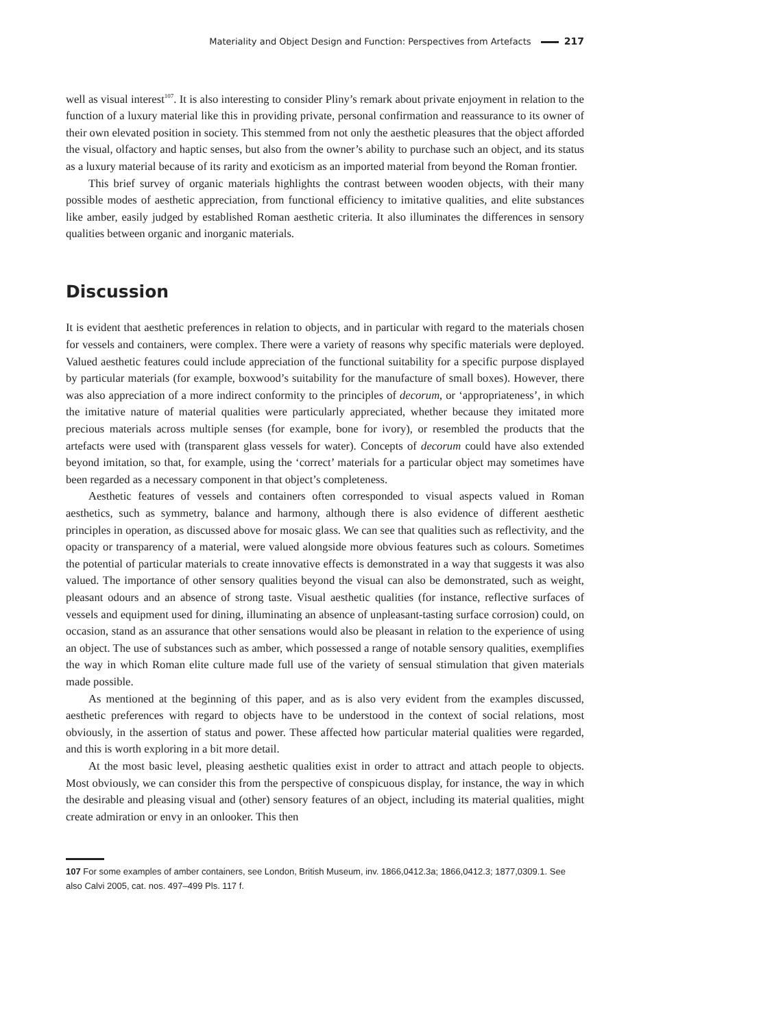Materiality and Object Design and Function: Perspectives from Artefacts 217
well as visual interest<sup>107</sup>. It is also interesting to consider Pliny’s remark about private enjoyment in relation to the function of a luxury material like this in providing private, personal confirmation and reassurance to its owner of their own elevated position in society. This stemmed from not only the aesthetic pleasures that the object afforded the visual, olfactory and haptic senses, but also from the owner’s ability to purchase such an object, and its status as a luxury material because of its rarity and exoticism as an imported material from beyond the Roman frontier.
This brief survey of organic materials highlights the contrast between wooden objects, with their many possible modes of aesthetic appreciation, from functional efficiency to imitative qualities, and elite substances like amber, easily judged by established Roman aesthetic criteria. It also illuminates the differences in sensory qualities between organic and inorganic materials.
Discussion
It is evident that aesthetic preferences in relation to objects, and in particular with regard to the materials chosen for vessels and containers, were complex. There were a variety of reasons why specific materials were deployed. Valued aesthetic features could include appreciation of the functional suitability for a specific purpose displayed by particular materials (for example, boxwood’s suitability for the manufacture of small boxes). However, there was also appreciation of a more indirect conformity to the principles of decorum, or ‘appropriateness’, in which the imitative nature of material qualities were particularly appreciated, whether because they imitated more precious materials across multiple senses (for example, bone for ivory), or resembled the products that the artefacts were used with (transparent glass vessels for water). Concepts of decorum could have also extended beyond imitation, so that, for example, using the ‘correct’ materials for a particular object may sometimes have been regarded as a necessary component in that object’s completeness.
Aesthetic features of vessels and containers often corresponded to visual aspects valued in Roman aesthetics, such as symmetry, balance and harmony, although there is also evidence of different aesthetic principles in operation, as discussed above for mosaic glass. We can see that qualities such as reflectivity, and the opacity or transparency of a material, were valued alongside more obvious features such as colours. Sometimes the potential of particular materials to create innovative effects is demonstrated in a way that suggests it was also valued. The importance of other sensory qualities beyond the visual can also be demonstrated, such as weight, pleasant odours and an absence of strong taste. Visual aesthetic qualities (for instance, reflective surfaces of vessels and equipment used for dining, illuminating an absence of unpleasant-tasting surface corrosion) could, on occasion, stand as an assurance that other sensations would also be pleasant in relation to the experience of using an object. The use of substances such as amber, which possessed a range of notable sensory qualities, exemplifies the way in which Roman elite culture made full use of the variety of sensual stimulation that given materials made possible.
As mentioned at the beginning of this paper, and as is also very evident from the examples discussed, aesthetic preferences with regard to objects have to be understood in the context of social relations, most obviously, in the assertion of status and power. These affected how particular material qualities were regarded, and this is worth exploring in a bit more detail.
At the most basic level, pleasing aesthetic qualities exist in order to attract and attach people to objects. Most obviously, we can consider this from the perspective of conspicuous display, for instance, the way in which the desirable and pleasing visual and (other) sensory features of an object, including its material qualities, might create admiration or envy in an onlooker. This then
107 For some examples of amber containers, see London, British Museum, inv. 1866,0412.3a; 1866,0412.3; 1877,0309.1. See also Calvi 2005, cat. nos. 497–499 Pls. 117 f.